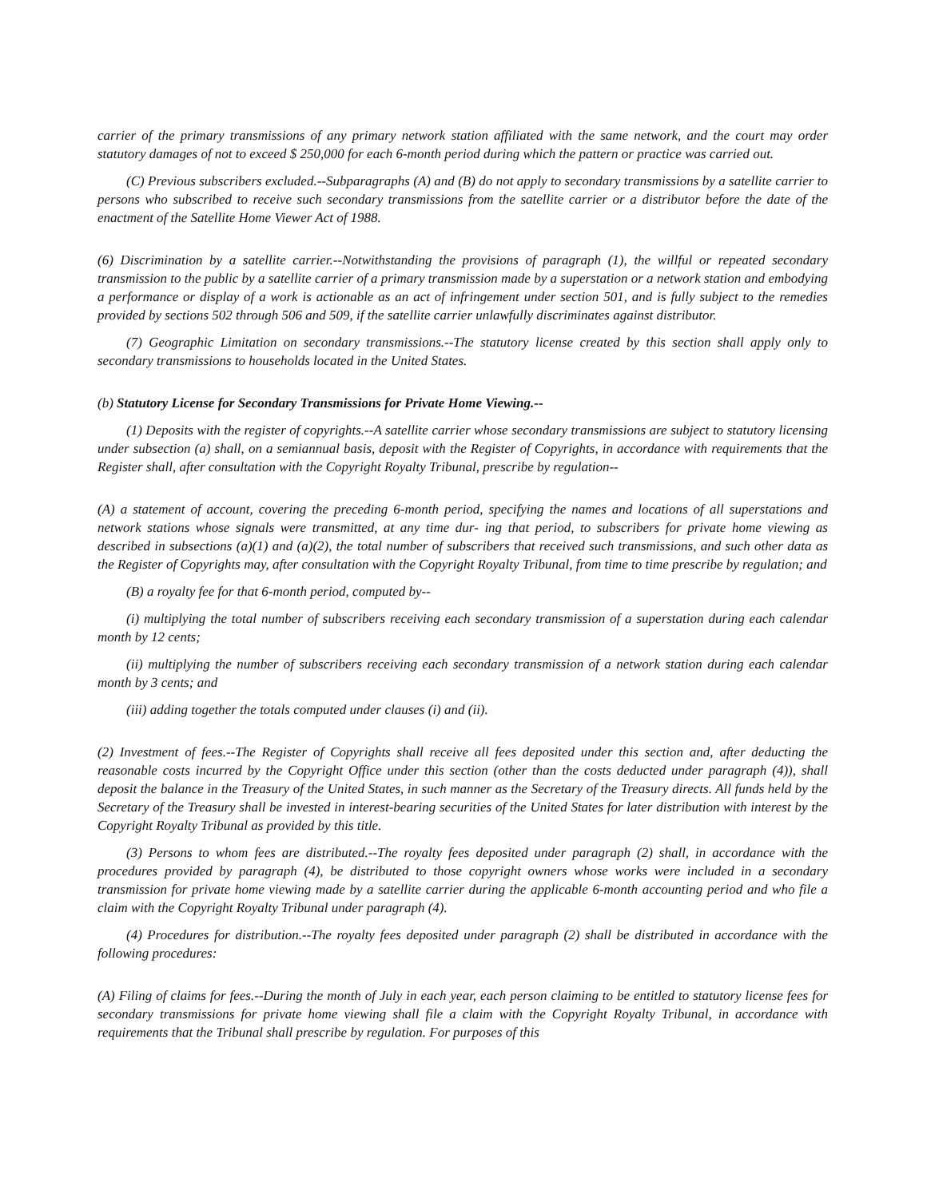carrier of the primary transmissions of any primary network station affiliated with the same network, and the court may order statutory damages of not to exceed $ 250,000 for each 6-month period during which the pattern or practice was carried out.
(C) Previous subscribers excluded.--Subparagraphs (A) and (B) do not apply to secondary transmissions by a satellite carrier to persons who subscribed to receive such secondary transmissions from the satellite carrier or a distributor before the date of the enactment of the Satellite Home Viewer Act of 1988.
(6) Discrimination by a satellite carrier.--Notwithstanding the provisions of paragraph (1), the willful or repeated secondary transmission to the public by a satellite carrier of a primary transmission made by a superstation or a network station and embodying a performance or display of a work is actionable as an act of infringement under section 501, and is fully subject to the remedies provided by sections 502 through 506 and 509, if the satellite carrier unlawfully discriminates against distributor.
(7) Geographic Limitation on secondary transmissions.--The statutory license created by this section shall apply only to secondary transmissions to households located in the United States.
(b) Statutory License for Secondary Transmissions for Private Home Viewing.--
(1) Deposits with the register of copyrights.--A satellite carrier whose secondary transmissions are subject to statutory licensing under subsection (a) shall, on a semiannual basis, deposit with the Register of Copyrights, in accordance with requirements that the Register shall, after consultation with the Copyright Royalty Tribunal, prescribe by regulation--
(A) a statement of account, covering the preceding 6-month period, specifying the names and locations of all superstations and network stations whose signals were transmitted, at any time dur- ing that period, to subscribers for private home viewing as described in subsections (a)(1) and (a)(2), the total number of subscribers that received such transmissions, and such other data as the Register of Copyrights may, after consultation with the Copyright Royalty Tribunal, from time to time prescribe by regulation; and
(B) a royalty fee for that 6-month period, computed by--
(i) multiplying the total number of subscribers receiving each secondary transmission of a superstation during each calendar month by 12 cents;
(ii) multiplying the number of subscribers receiving each secondary transmission of a network station during each calendar month by 3 cents; and
(iii) adding together the totals computed under clauses (i) and (ii).
(2) Investment of fees.--The Register of Copyrights shall receive all fees deposited under this section and, after deducting the reasonable costs incurred by the Copyright Office under this section (other than the costs deducted under paragraph (4)), shall deposit the balance in the Treasury of the United States, in such manner as the Secretary of the Treasury directs. All funds held by the Secretary of the Treasury shall be invested in interest-bearing securities of the United States for later distribution with interest by the Copyright Royalty Tribunal as provided by this title.
(3) Persons to whom fees are distributed.--The royalty fees deposited under paragraph (2) shall, in accordance with the procedures provided by paragraph (4), be distributed to those copyright owners whose works were included in a secondary transmission for private home viewing made by a satellite carrier during the applicable 6-month accounting period and who file a claim with the Copyright Royalty Tribunal under paragraph (4).
(4) Procedures for distribution.--The royalty fees deposited under paragraph (2) shall be distributed in accordance with the following procedures:
(A) Filing of claims for fees.--During the month of July in each year, each person claiming to be entitled to statutory license fees for secondary transmissions for private home viewing shall file a claim with the Copyright Royalty Tribunal, in accordance with requirements that the Tribunal shall prescribe by regulation. For purposes of this